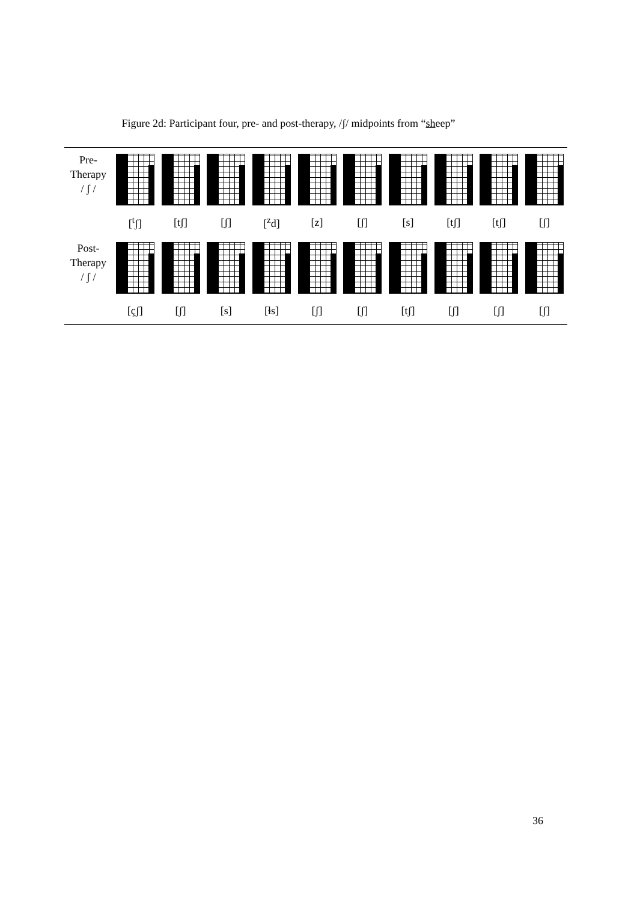Figure 2d: Participant four, pre- and post-therapy, /ʃ/ midpoints from “sheep”
| Pre- Therapy / ʃ / | | | | | | | | | | |
| | [<sup>t</sup>ʃ] | [tʃ] | [ʃ] | [<sup>z</sup>d] | [z] | [ʃ] | [s] | [tʃ] | [tʃ] | [ʃ] |
| Post- Therapy / ʃ / | | | | | | | | | | |
| | [çʃ] | [ʃ] | [s] | [ɬs] | [ʃ] | [ʃ] | [tʃ] | [ʃ] | [ʃ] | [ʃ] |
36